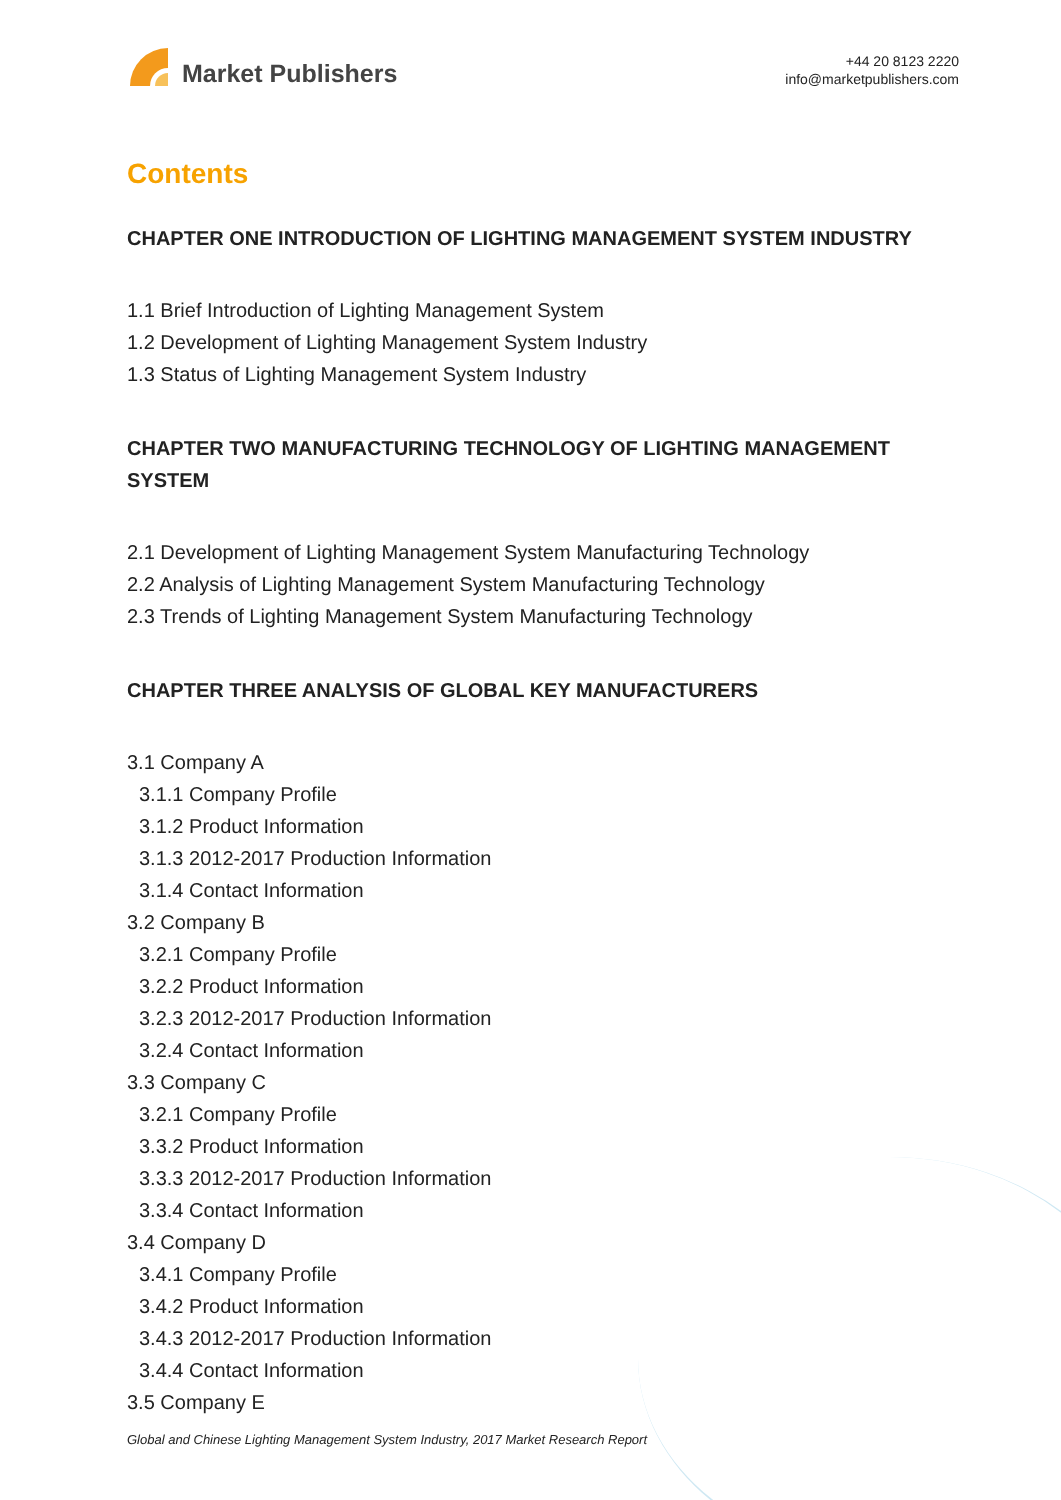Market Publishers
+44 20 8123 2220
info@marketpublishers.com
Contents
CHAPTER ONE INTRODUCTION OF LIGHTING MANAGEMENT SYSTEM INDUSTRY
1.1 Brief Introduction of Lighting Management System
1.2 Development of Lighting Management System Industry
1.3 Status of Lighting Management System Industry
CHAPTER TWO MANUFACTURING TECHNOLOGY OF LIGHTING MANAGEMENT SYSTEM
2.1 Development of Lighting Management System Manufacturing Technology
2.2 Analysis of Lighting Management System Manufacturing Technology
2.3 Trends of Lighting Management System Manufacturing Technology
CHAPTER THREE ANALYSIS OF GLOBAL KEY MANUFACTURERS
3.1 Company A
3.1.1 Company Profile
3.1.2 Product Information
3.1.3 2012-2017 Production Information
3.1.4 Contact Information
3.2 Company B
3.2.1 Company Profile
3.2.2 Product Information
3.2.3 2012-2017 Production Information
3.2.4 Contact Information
3.3 Company C
3.2.1 Company Profile
3.3.2 Product Information
3.3.3 2012-2017 Production Information
3.3.4 Contact Information
3.4 Company D
3.4.1 Company Profile
3.4.2 Product Information
3.4.3 2012-2017 Production Information
3.4.4 Contact Information
3.5 Company E
Global and Chinese Lighting Management System Industry, 2017 Market Research Report